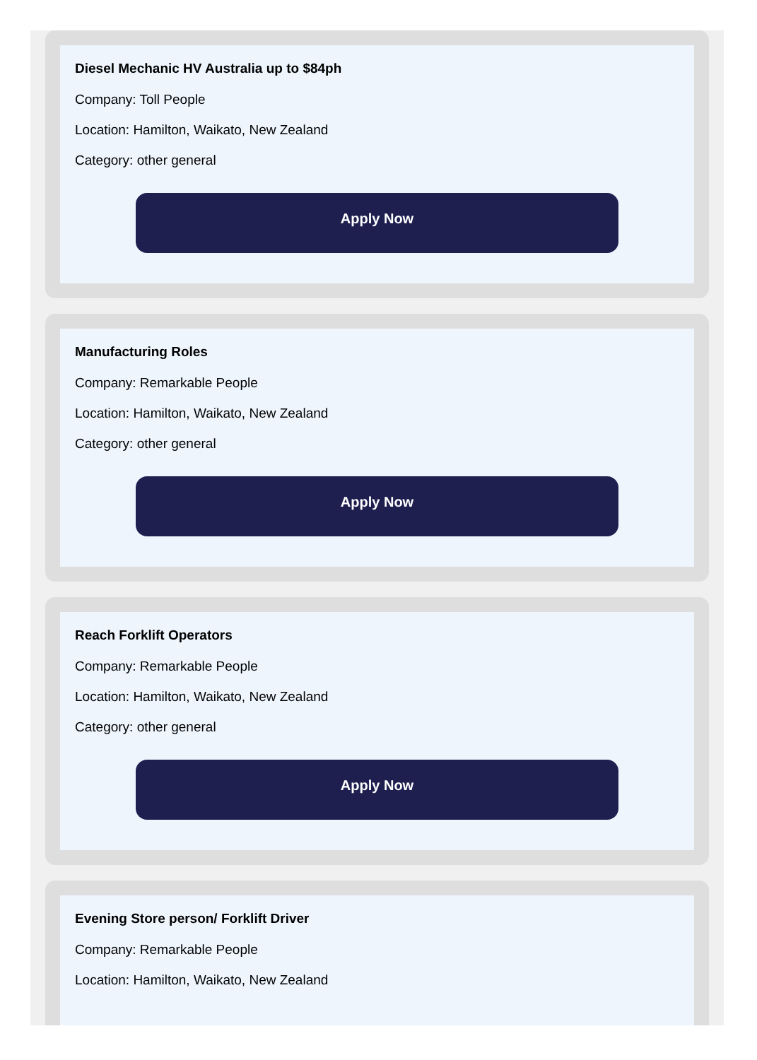Diesel Mechanic HV Australia up to $84ph
Company: Toll People
Location: Hamilton, Waikato, New Zealand
Category: other general
Apply Now
Manufacturing Roles
Company: Remarkable People
Location: Hamilton, Waikato, New Zealand
Category: other general
Apply Now
Reach Forklift Operators
Company: Remarkable People
Location: Hamilton, Waikato, New Zealand
Category: other general
Apply Now
Evening Store person/ Forklift Driver
Company: Remarkable People
Location: Hamilton, Waikato, New Zealand